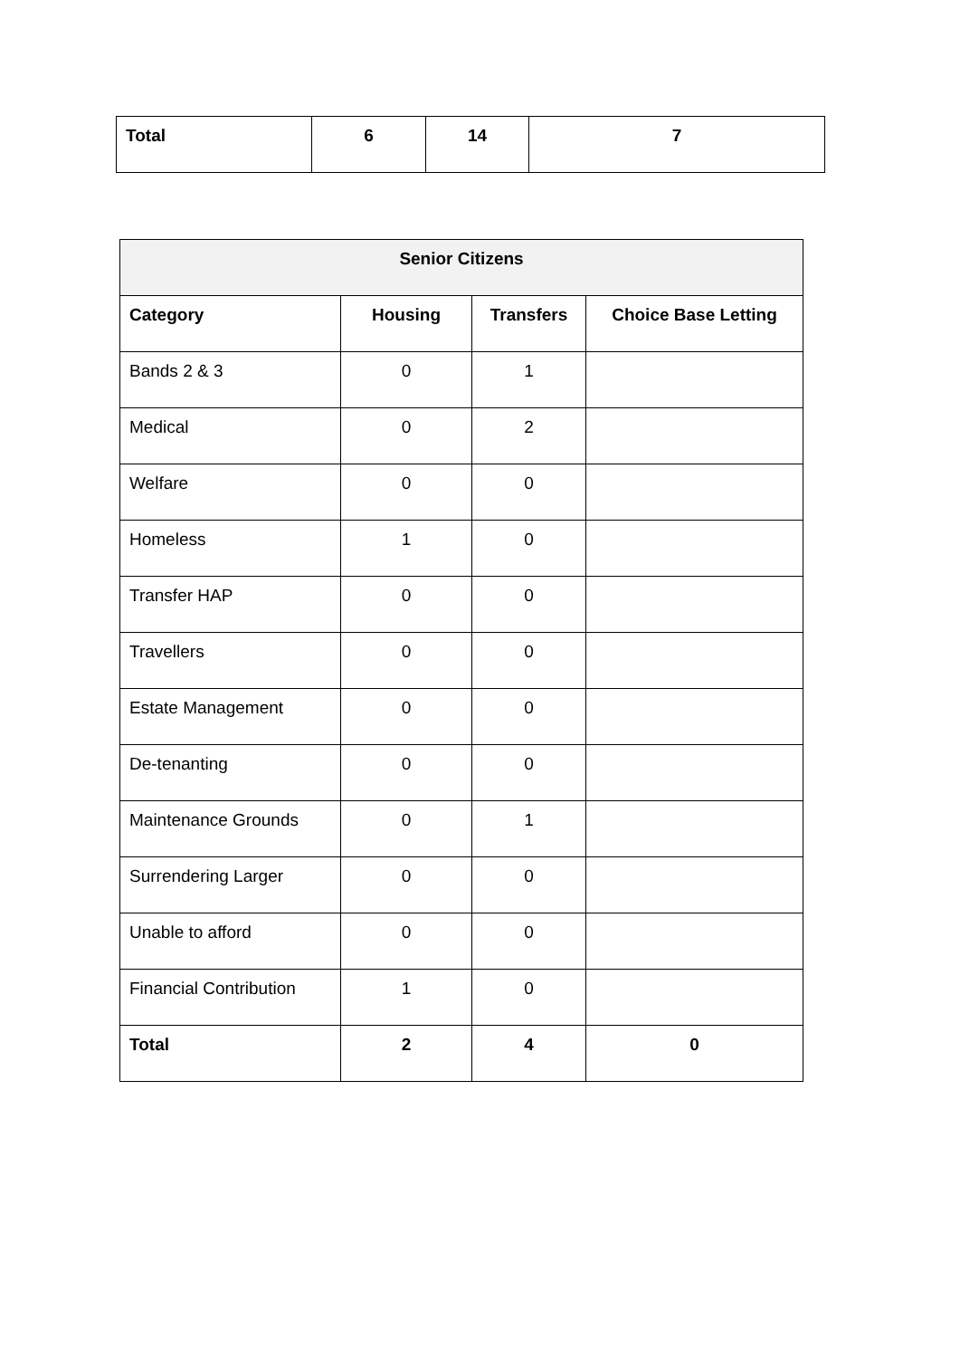| Total | 6 | 14 | 7 |
| Senior Citizens | | | |
| --- | --- | --- | --- |
| Category | Housing | Transfers | Choice Base Letting |
| Bands 2 & 3 | 0 | 1 | |
| Medical | 0 | 2 | |
| Welfare | 0 | 0 | |
| Homeless | 1 | 0 | |
| Transfer HAP | 0 | 0 | |
| Travellers | 0 | 0 | |
| Estate Management | 0 | 0 | |
| De-tenanting | 0 | 0 | |
| Maintenance Grounds | 0 | 1 | |
| Surrendering Larger | 0 | 0 | |
| Unable to afford | 0 | 0 | |
| Financial Contribution | 1 | 0 | |
| Total | 2 | 4 | 0 |